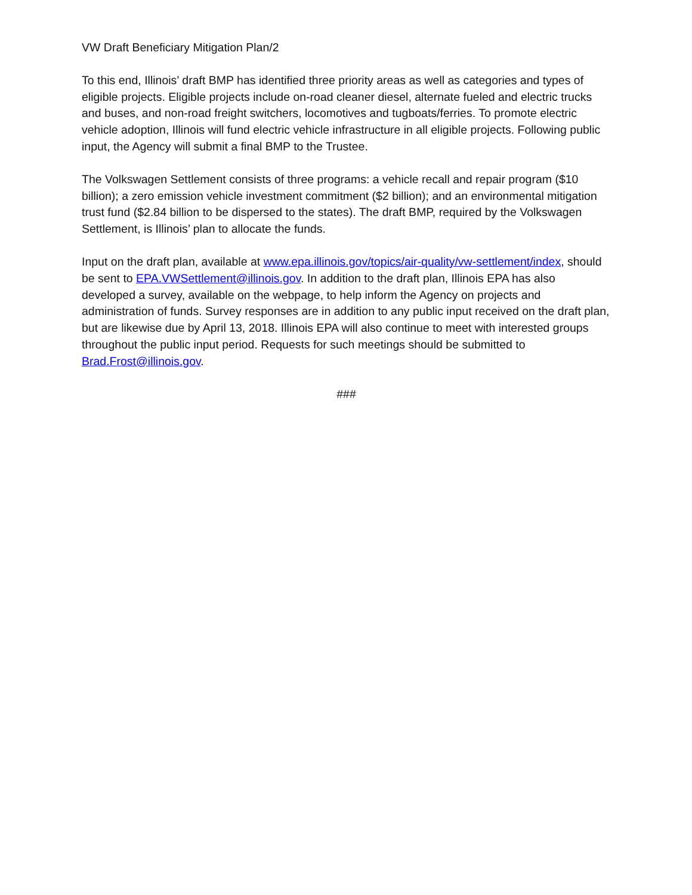VW Draft Beneficiary Mitigation Plan/2
To this end, Illinois’ draft BMP has identified three priority areas as well as categories and types of eligible projects. Eligible projects include on-road cleaner diesel, alternate fueled and electric trucks and buses, and non-road freight switchers, locomotives and tugboats/ferries. To promote electric vehicle adoption, Illinois will fund electric vehicle infrastructure in all eligible projects. Following public input, the Agency will submit a final BMP to the Trustee.
The Volkswagen Settlement consists of three programs: a vehicle recall and repair program ($10 billion); a zero emission vehicle investment commitment ($2 billion); and an environmental mitigation trust fund ($2.84 billion to be dispersed to the states). The draft BMP, required by the Volkswagen Settlement, is Illinois’ plan to allocate the funds.
Input on the draft plan, available at www.epa.illinois.gov/topics/air-quality/vw-settlement/index, should be sent to EPA.VWSettlement@illinois.gov. In addition to the draft plan, Illinois EPA has also developed a survey, available on the webpage, to help inform the Agency on projects and administration of funds. Survey responses are in addition to any public input received on the draft plan, but are likewise due by April 13, 2018. Illinois EPA will also continue to meet with interested groups throughout the public input period. Requests for such meetings should be submitted to Brad.Frost@illinois.gov.
###